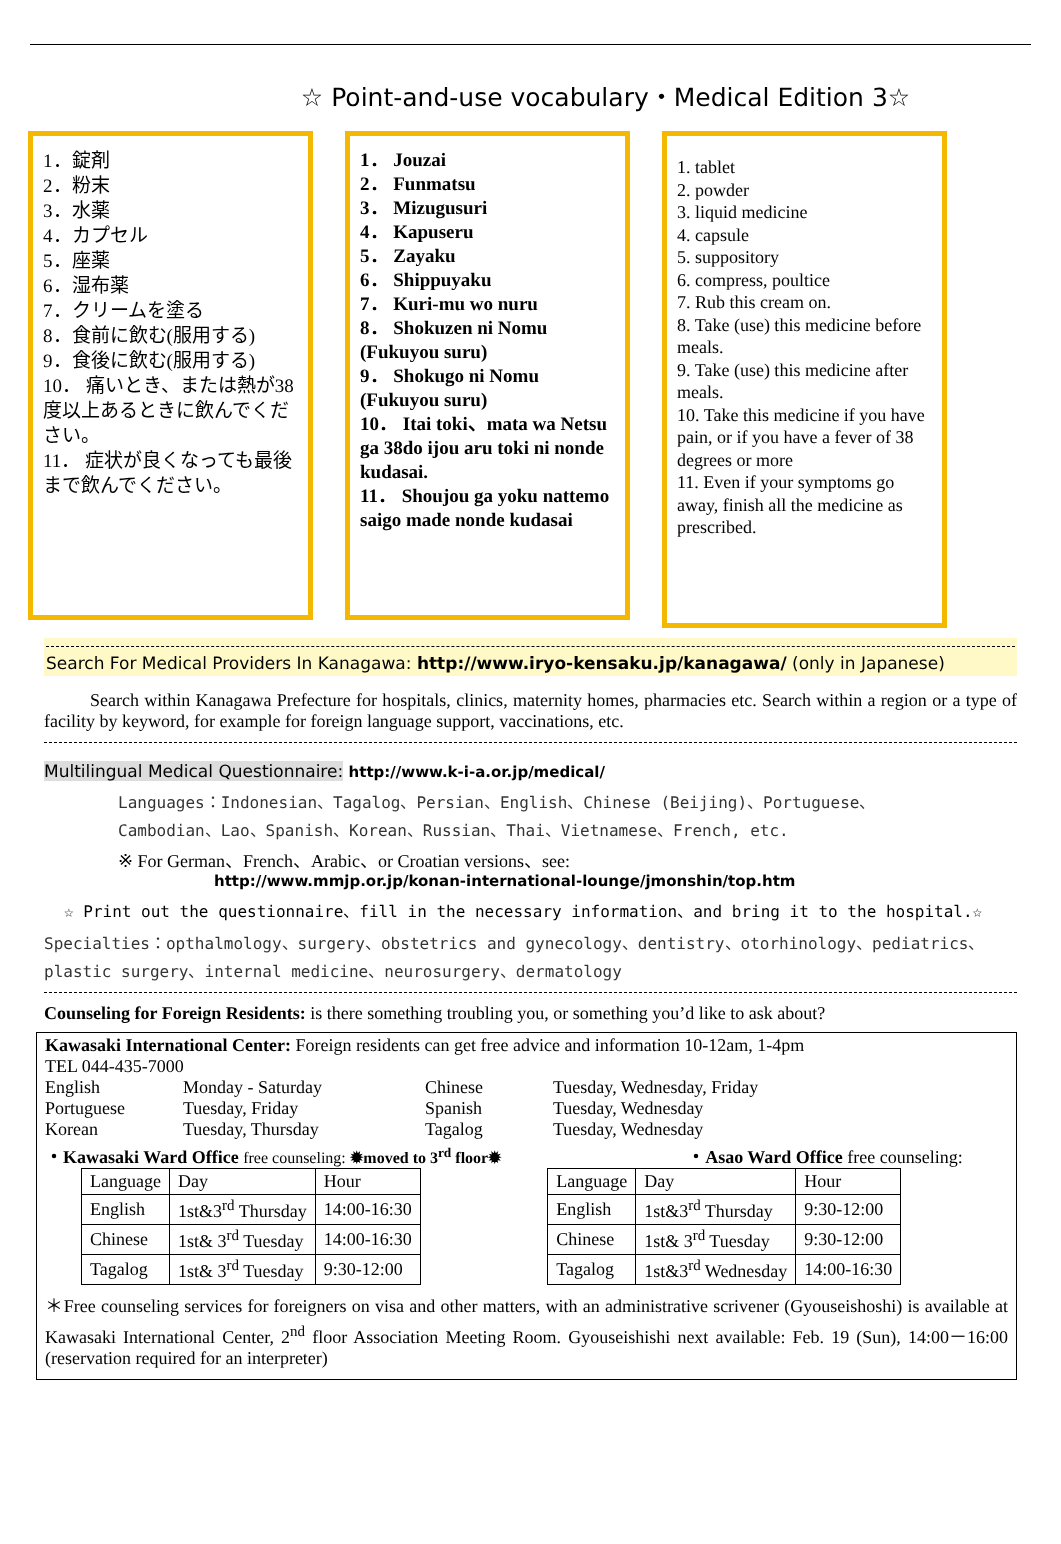☆ Point-and-use vocabulary・Medical Edition 3☆
1．錠剤
2．粉末
3．水薬
4．カプセル
5．座薬
6．湿布薬
7．クリームを塗る
8．食前に飲む(服用する)
9．食後に飲む(服用する)
10． 痛いとき、または熱が38度以上あるときに飲んでください。
11． 症状が良くなっても最後まで飲んでください。
1． Jouzai
2． Funmatsu
3． Mizugusuri
4． Kapuseru
5． Zayaku
6． Shippuyaku
7． Kuri-mu wo nuru
8． Shokuzen ni Nomu (Fukuyou suru)
9． Shokugo ni Nomu (Fukuyou suru)
10． Itai toki、mata wa Netsu ga 38do ijou aru toki ni nonde kudasai.
11． Shoujou ga yoku nattemo saigo made nonde kudasai
1. tablet
2. powder
3. liquid medicine
4. capsule
5. suppository
6. compress, poultice
7. Rub this cream on.
8. Take (use) this medicine before meals.
9. Take (use) this medicine after meals.
10. Take this medicine if you have pain, or if you have a fever of 38 degrees or more
11. Even if your symptoms go away, finish all the medicine as prescribed.
Search For Medical Providers In Kanagawa: http://www.iryo-kensaku.jp/kanagawa/ (only in Japanese)
Search within Kanagawa Prefecture for hospitals, clinics, maternity homes, pharmacies etc. Search within a region or a type of facility by keyword, for example for foreign language support, vaccinations, etc.
Multilingual Medical Questionnaire: http://www.k-i-a.or.jp/medical/
Languages：Indonesian、Tagalog、Persian、English、Chinese (Beijing)、Portuguese、
Cambodian、Lao、Spanish、Korean、Russian、Thai、Vietnamese、French, etc.
※ For German、French、Arabic、or Croatian versions、see:
http://www.mmjp.or.jp/konan-international-lounge/jmonshin/top.htm
☆ Print out the questionnaire、fill in the necessary information、and bring it to the hospital.☆
Specialties：opthalmology、surgery、obstetrics and gynecology、dentistry、otorhinology、pediatrics、plastic surgery、internal medicine、neurosurgery、dermatology
Counseling for Foreign Residents: is there something troubling you, or something you’d like to ask about?
Kawasaki International Center: Foreign residents can get free advice and information 10-12am, 1-4pm
TEL 044-435-7000
| English | Monday - Saturday | Chinese | Tuesday, Wednesday, Friday |
| Portuguese | Tuesday, Friday | Spanish | Tuesday, Wednesday |
| Korean | Tuesday, Thursday | Tagalog | Tuesday, Wednesday |
・Kawasaki Ward Office free counseling: ✹moved to 3<sup>rd</sup> floor✹
| Language | Day | Hour |
| --- | --- | --- |
| English | 1st&3<sup>rd</sup> Thursday | 14:00-16:30 |
| Chinese | 1st& 3<sup>rd</sup> Tuesday | 14:00-16:30 |
| Tagalog | 1st& 3<sup>rd</sup> Tuesday | 9:30-12:00 |
・Asao Ward Office free counseling:
| Language | Day | Hour |
| --- | --- | --- |
| English | 1st&3<sup>rd</sup> Thursday | 9:30-12:00 |
| Chinese | 1st& 3<sup>rd</sup> Tuesday | 9:30-12:00 |
| Tagalog | 1st&3<sup>rd</sup> Wednesday | 14:00-16:30 |
＊Free counseling services for foreigners on visa and other matters, with an administrative scrivener (Gyouseishoshi) is available at Kawasaki International Center, 2<sup>nd</sup> floor Association Meeting Room. Gyouseishishi next available: Feb. 19 (Sun), 14:00－16:00 (reservation required for an interpreter)